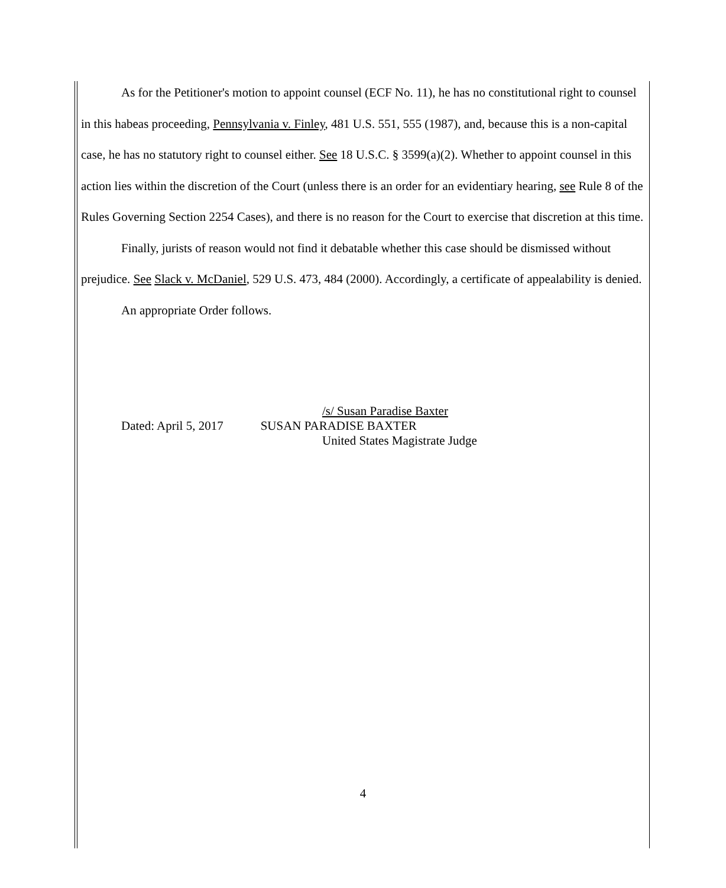As for the Petitioner's motion to appoint counsel (ECF No. 11), he has no constitutional right to counsel in this habeas proceeding, Pennsylvania v. Finley, 481 U.S. 551, 555 (1987), and, because this is a non-capital case, he has no statutory right to counsel either. See 18 U.S.C. § 3599(a)(2). Whether to appoint counsel in this action lies within the discretion of the Court (unless there is an order for an evidentiary hearing, see Rule 8 of the Rules Governing Section 2254 Cases), and there is no reason for the Court to exercise that discretion at this time.
Finally, jurists of reason would not find it debatable whether this case should be dismissed without prejudice. See Slack v. McDaniel, 529 U.S. 473, 484 (2000). Accordingly, a certificate of appealability is denied.
An appropriate Order follows.
/s/ Susan Paradise Baxter
Dated: April 5, 2017 SUSAN PARADISE BAXTER
United States Magistrate Judge
4